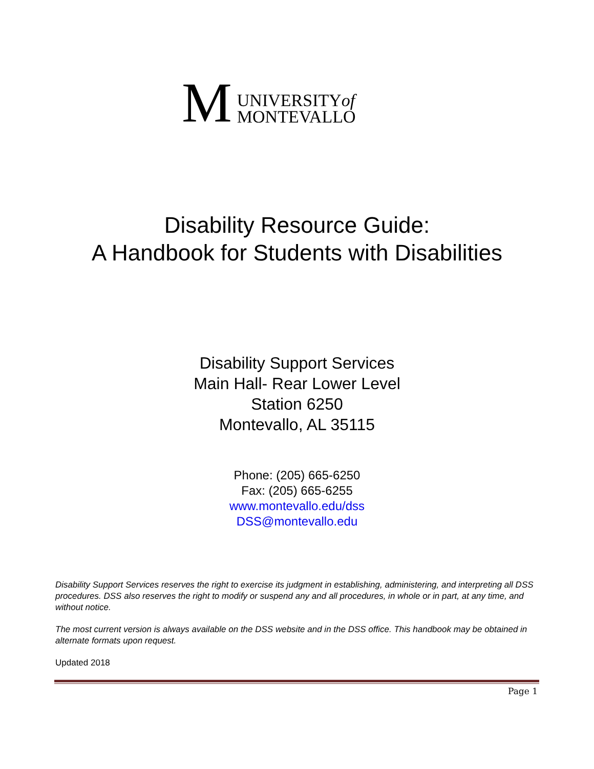M
UNIVERSITYof
MONTEVALLO
Disability Resource Guide:
A Handbook for Students with Disabilities
Disability Support Services
Main Hall- Rear Lower Level
Station 6250
Montevallo, AL 35115
Phone: (205) 665-6250
Fax: (205) 665-6255
www.montevallo.edu/dss
DSS@montevallo.edu
Disability Support Services reserves the right to exercise its judgment in establishing, administering, and interpreting all DSS procedures. DSS also reserves the right to modify or suspend any and all procedures, in whole or in part, at any time, and without notice.
The most current version is always available on the DSS website and in the DSS office. This handbook may be obtained in alternate formats upon request.
Updated 2018
Page 1